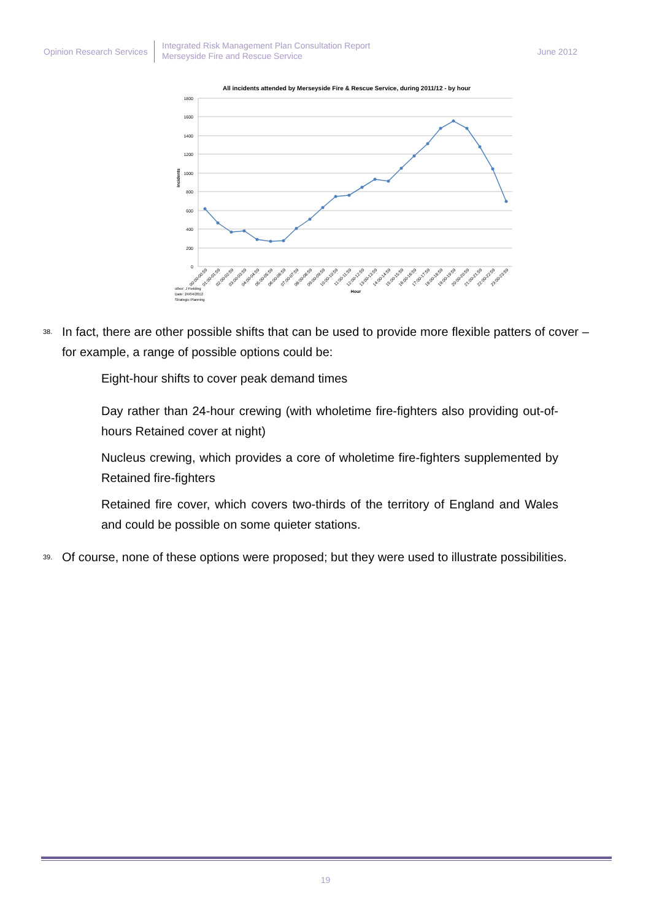Opinion Research Services
Integrated Risk Management Plan Consultation Report
Merseyside Fire and Rescue Service
June 2012
All incidents attended by Merseyside Fire & Rescue Service, during 2011/12 - by hour
1800
1600
1400
1200
1000
800
600
400
200
0
Incidents
00:00-00:59
01:00-01:59
02:00-02:59
03:00-03:59
04:00-04:59
05:00-05:59
06:00-06:59
07:00-07:59
08:00-08:59
09:00-09:59
10:00-10:59
11:00-11:59
12:00-12:59
13:00-13:59
14:00-14:59
15:00-15:59
16:00-16:59
17:00-17:59
18:00-18:59
19:00-19:59
20:00-20:59
21:00-21:59
22:00-22:59
23:00-23:59
Hour
uthor: J Fielding
Date: 24/04/2012
Strategic Planning
38. In fact, there are other possible shifts that can be used to provide more flexible patters of cover – for example, a range of possible options could be:
Eight-hour shifts to cover peak demand times
Day rather than 24-hour crewing (with wholetime fire-fighters also providing out-of-hours Retained cover at night)
Nucleus crewing, which provides a core of wholetime fire-fighters supplemented by Retained fire-fighters
Retained fire cover, which covers two-thirds of the territory of England and Wales and could be possible on some quieter stations.
39. Of course, none of these options were proposed; but they were used to illustrate possibilities.
19